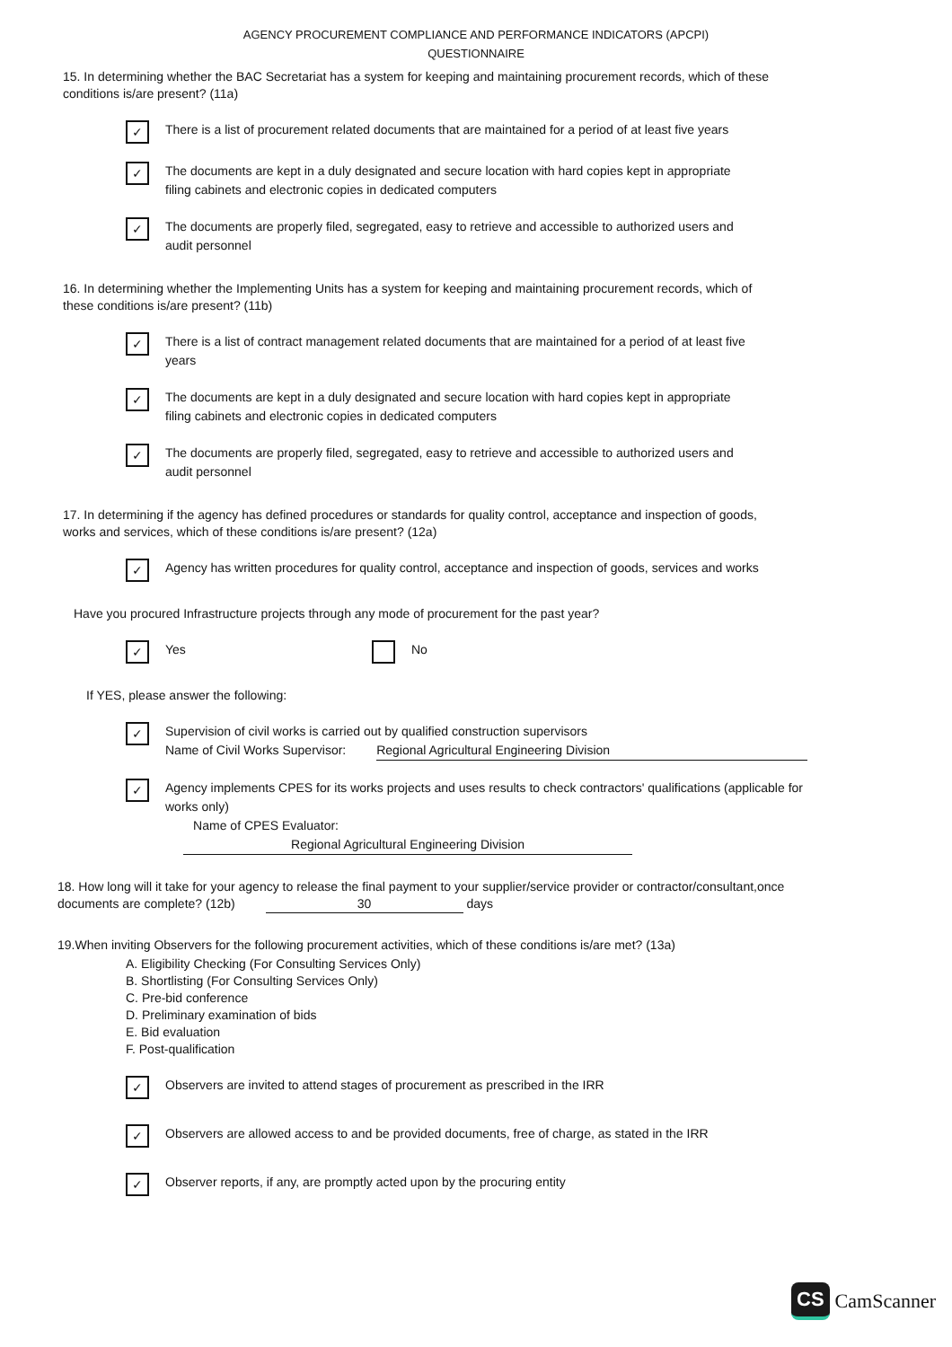AGENCY PROCUREMENT COMPLIANCE AND PERFORMANCE INDICATORS (APCPI)
QUESTIONNAIRE
15. In determining whether the BAC Secretariat has a system for keeping and maintaining procurement records, which of these conditions is/are present? (11a)
✓
There is a list of procurement related documents that are maintained for a period of at least five years
✓
The documents are kept in a duly designated and secure location with hard copies kept in appropriate filing cabinets and electronic copies in dedicated computers
✓
The documents are properly filed, segregated, easy to retrieve and accessible to authorized users and audit personnel
16. In determining whether the Implementing Units has a system for keeping and maintaining procurement records, which of these conditions is/are present? (11b)
✓
There is a list of contract management related documents that are maintained for a period of at least five years
✓
The documents are kept in a duly designated and secure location with hard copies kept in appropriate filing cabinets and electronic copies in dedicated computers
✓
The documents are properly filed, segregated, easy to retrieve and accessible to authorized users and audit personnel
17. In determining if the agency has defined procedures or standards for quality control, acceptance and inspection of goods, works and services, which of these conditions is/are present? (12a)
✓
Agency has written procedures for quality control, acceptance and inspection of goods, services and works
Have you procured Infrastructure projects through any mode of procurement for the past year?
✓
Yes No
If YES, please answer the following:
✓
Supervision of civil works is carried out by qualified construction supervisors
Name of Civil Works Supervisor: Regional Agricultural Engineering Division
✓
Agency implements CPES for its works projects and uses results to check contractors' qualifications (applicable for works only)
Name of CPES Evaluator: Regional Agricultural Engineering Division
18. How long will it take for your agency to release the final payment to your supplier/service provider or contractor/consultant,once documents are complete? (12b) 30 days
19.When inviting Observers for the following procurement activities, which of these conditions is/are met? (13a)
A. Eligibility Checking (For Consulting Services Only)
B. Shortlisting (For Consulting Services Only)
C. Pre-bid conference
D. Preliminary examination of bids
E. Bid evaluation
F. Post-qualification
✓
Observers are invited to attend stages of procurement as prescribed in the IRR
✓
Observers are allowed access to and be provided documents, free of charge, as stated in the IRR
✓
Observer reports, if any, are promptly acted upon by the procuring entity
CS CamScanner